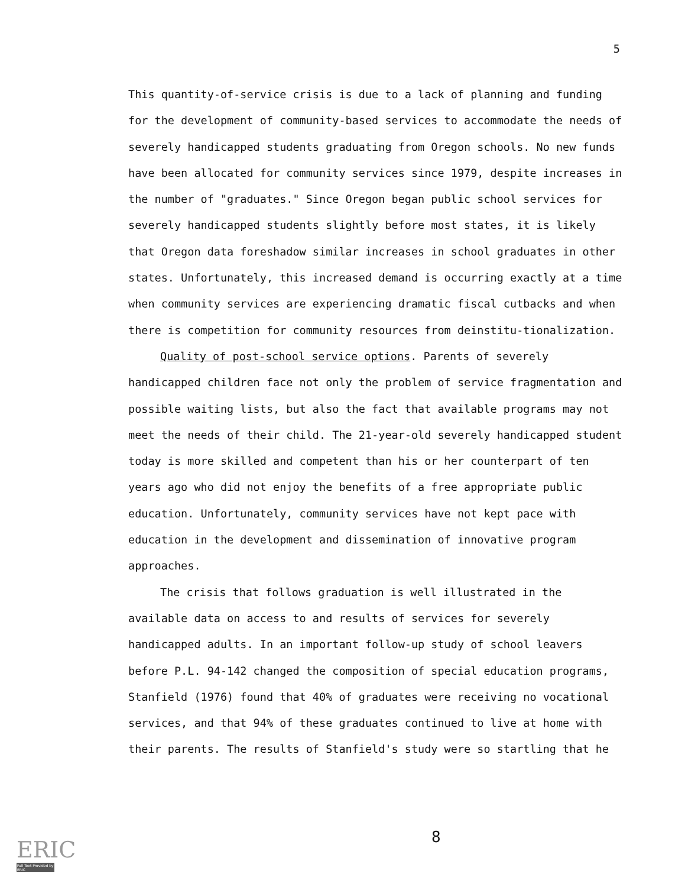5
This quantity-of-service crisis is due to a lack of planning and funding for the development of community-based services to accommodate the needs of severely handicapped students graduating from Oregon schools. No new funds have been allocated for community services since 1979, despite increases in the number of "graduates." Since Oregon began public school services for severely handicapped students slightly before most states, it is likely that Oregon data foreshadow similar increases in school graduates in other states. Unfortunately, this increased demand is occurring exactly at a time when community services are experiencing dramatic fiscal cutbacks and when there is competition for community resources from deinstitu-tionalization.
Quality of post-school service options. Parents of severely handicapped children face not only the problem of service fragmentation and possible waiting lists, but also the fact that available programs may not meet the needs of their child. The 21-year-old severely handicapped student today is more skilled and competent than his or her counterpart of ten years ago who did not enjoy the benefits of a free appropriate public education. Unfortunately, community services have not kept pace with education in the development and dissemination of innovative program approaches.
The crisis that follows graduation is well illustrated in the available data on access to and results of services for severely handicapped adults. In an important follow-up study of school leavers before P.L. 94-142 changed the composition of special education programs, Stanfield (1976) found that 40% of graduates were receiving no vocational services, and that 94% of these graduates continued to live at home with their parents. The results of Stanfield's study were so startling that he
8
ERIC
Full Text Provided by ERIC